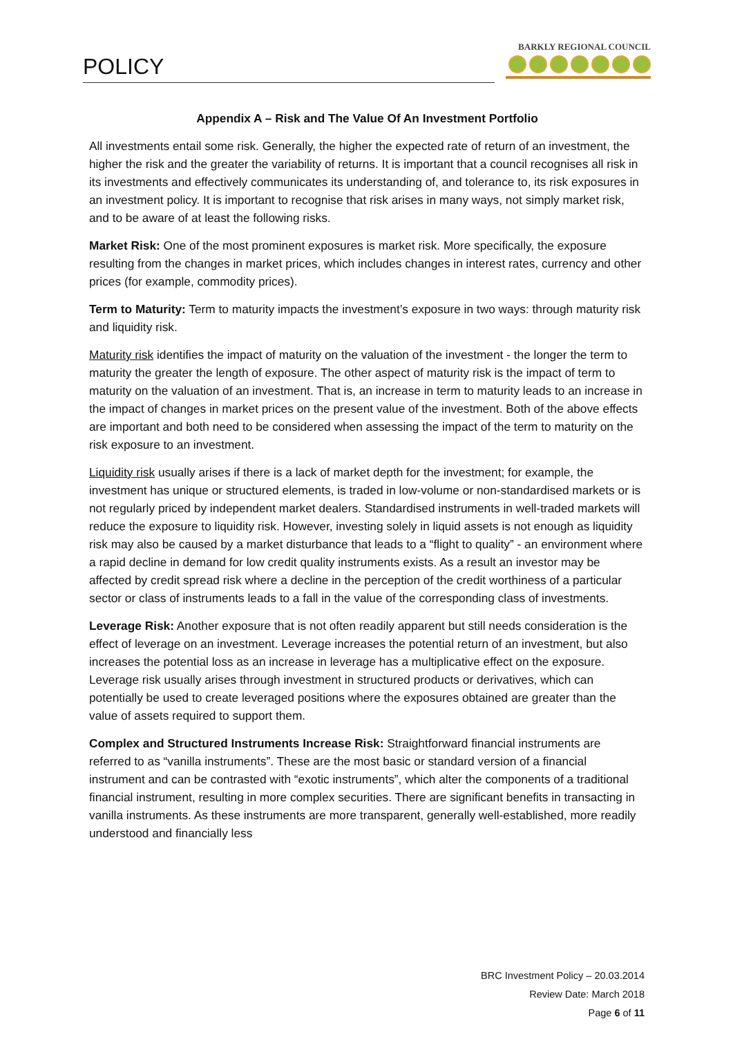POLICY
BARKLY REGIONAL COUNCIL
Appendix A – Risk and The Value Of An Investment Portfolio
All investments entail some risk. Generally, the higher the expected rate of return of an investment, the higher the risk and the greater the variability of returns. It is important that a council recognises all risk in its investments and effectively communicates its understanding of, and tolerance to, its risk exposures in an investment policy. It is important to recognise that risk arises in many ways, not simply market risk, and to be aware of at least the following risks.
Market Risk: One of the most prominent exposures is market risk. More specifically, the exposure resulting from the changes in market prices, which includes changes in interest rates, currency and other prices (for example, commodity prices).
Term to Maturity: Term to maturity impacts the investment’s exposure in two ways: through maturity risk and liquidity risk.
Maturity risk identifies the impact of maturity on the valuation of the investment - the longer the term to maturity the greater the length of exposure. The other aspect of maturity risk is the impact of term to maturity on the valuation of an investment. That is, an increase in term to maturity leads to an increase in the impact of changes in market prices on the present value of the investment. Both of the above effects are important and both need to be considered when assessing the impact of the term to maturity on the risk exposure to an investment.
Liquidity risk usually arises if there is a lack of market depth for the investment; for example, the investment has unique or structured elements, is traded in low-volume or non-standardised markets or is not regularly priced by independent market dealers. Standardised instruments in well-traded markets will reduce the exposure to liquidity risk. However, investing solely in liquid assets is not enough as liquidity risk may also be caused by a market disturbance that leads to a “flight to quality” - an environment where a rapid decline in demand for low credit quality instruments exists. As a result an investor may be affected by credit spread risk where a decline in the perception of the credit worthiness of a particular sector or class of instruments leads to a fall in the value of the corresponding class of investments.
Leverage Risk: Another exposure that is not often readily apparent but still needs consideration is the effect of leverage on an investment. Leverage increases the potential return of an investment, but also increases the potential loss as an increase in leverage has a multiplicative effect on the exposure. Leverage risk usually arises through investment in structured products or derivatives, which can potentially be used to create leveraged positions where the exposures obtained are greater than the value of assets required to support them.
Complex and Structured Instruments Increase Risk: Straightforward financial instruments are referred to as “vanilla instruments”. These are the most basic or standard version of a financial instrument and can be contrasted with “exotic instruments”, which alter the components of a traditional financial instrument, resulting in more complex securities. There are significant benefits in transacting in vanilla instruments. As these instruments are more transparent, generally well-established, more readily understood and financially less
BRC Investment Policy – 20.03.2014
Review Date: March 2018
Page 6 of 11